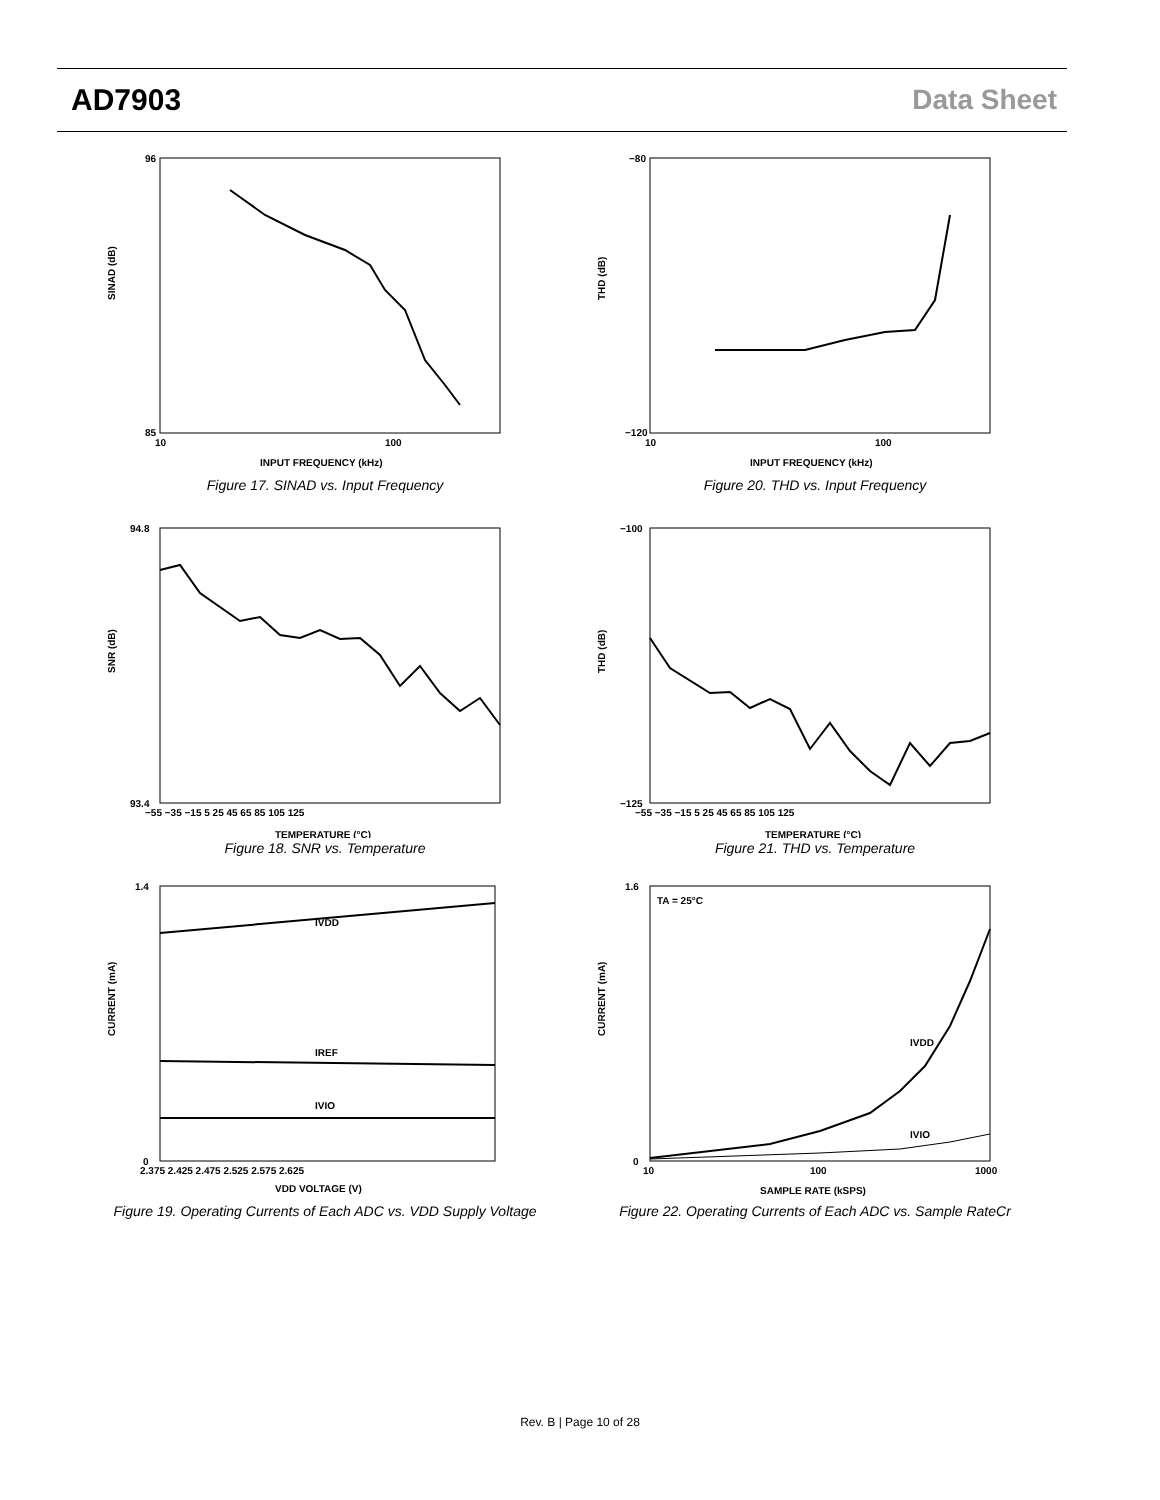AD7903 Data Sheet
SINAD (dB)
96
85
10
100
INPUT FREQUENCY (kHz)
Figure 17. SINAD vs. Input Frequency
THD (dB)
−80
−120
10
100
INPUT FREQUENCY (kHz)
Figure 20. THD vs. Input Frequency
SNR (dB)
94.8
93.4
−55 −35 −15 5 25 45 65 85 105 125
TEMPERATURE (°C)
Figure 18. SNR vs. Temperature
THD (dB)
−100
−125
−55 −35 −15 5 25 45 65 85 105 125
TEMPERATURE (°C)
Figure 21. THD vs. Temperature
CURRENT (mA)
1.4
0
2.375 2.425 2.475 2.525 2.575 2.625
VDD VOLTAGE (V)
IVDD
IREF
IVIO
Figure 19. Operating Currents of Each ADC vs. VDD Supply Voltage
CURRENT (mA)
TA = 25°C
1.6
0
10
100
1000
SAMPLE RATE (kSPS)
IVDD
IVIO
Figure 22. Operating Currents of Each ADC vs. Sample RateCr
Rev. B | Page 10 of 28